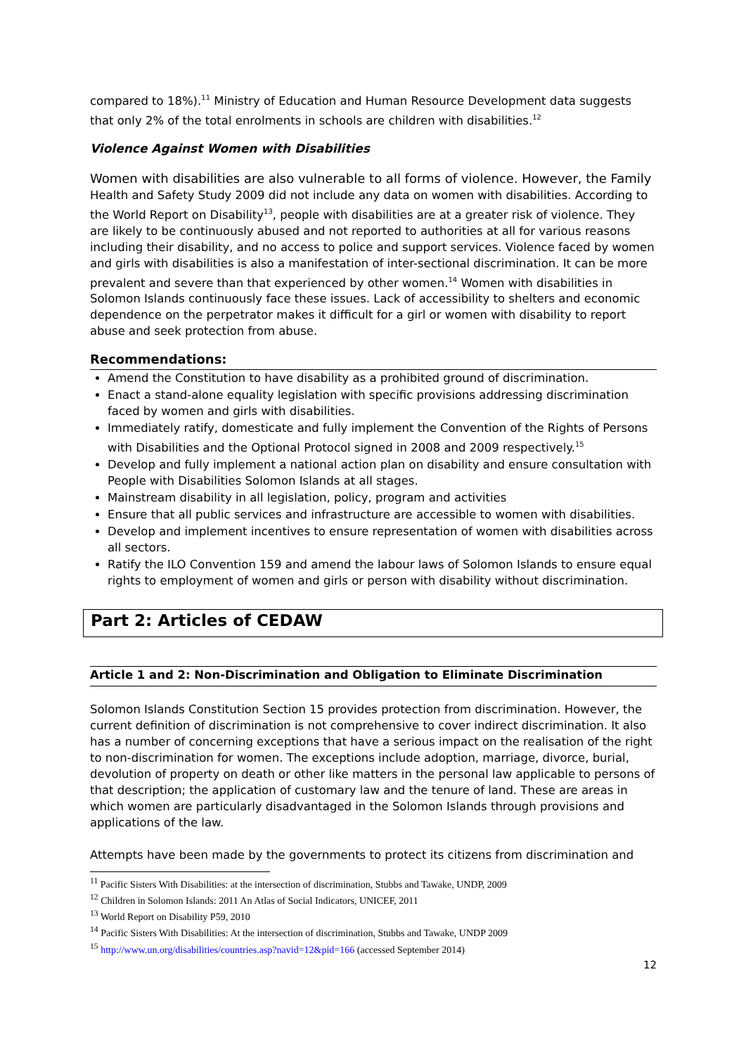compared to 18%).<sup>11</sup> Ministry of Education and Human Resource Development data suggests that only 2% of the total enrolments in schools are children with disabilities.<sup>12</sup>
Violence Against Women with Disabilities
Women with disabilities are also vulnerable to all forms of violence. However, the Family Health and Safety Study 2009 did not include any data on women with disabilities. According to the World Report on Disability<sup>13</sup>, people with disabilities are at a greater risk of violence. They are likely to be continuously abused and not reported to authorities at all for various reasons including their disability, and no access to police and support services. Violence faced by women and girls with disabilities is also a manifestation of inter-sectional discrimination. It can be more prevalent and severe than that experienced by other women.<sup>14</sup> Women with disabilities in Solomon Islands continuously face these issues. Lack of accessibility to shelters and economic dependence on the perpetrator makes it difficult for a girl or women with disability to report abuse and seek protection from abuse.
Recommendations:
Amend the Constitution to have disability as a prohibited ground of discrimination.
Enact a stand-alone equality legislation with specific provisions addressing discrimination faced by women and girls with disabilities.
Immediately ratify, domesticate and fully implement the Convention of the Rights of Persons with Disabilities and the Optional Protocol signed in 2008 and 2009 respectively.<sup>15</sup>
Develop and fully implement a national action plan on disability and ensure consultation with People with Disabilities Solomon Islands at all stages.
Mainstream disability in all legislation, policy, program and activities
Ensure that all public services and infrastructure are accessible to women with disabilities.
Develop and implement incentives to ensure representation of women with disabilities across all sectors.
Ratify the ILO Convention 159 and amend the labour laws of Solomon Islands to ensure equal rights to employment of women and girls or person with disability without discrimination.
Part 2: Articles of CEDAW
Article 1 and 2: Non-Discrimination and Obligation to Eliminate Discrimination
Solomon Islands Constitution Section 15 provides protection from discrimination. However, the current definition of discrimination is not comprehensive to cover indirect discrimination. It also has a number of concerning exceptions that have a serious impact on the realisation of the right to non-discrimination for women. The exceptions include adoption, marriage, divorce, burial, devolution of property on death or other like matters in the personal law applicable to persons of that description; the application of customary law and the tenure of land. These are areas in which women are particularly disadvantaged in the Solomon Islands through provisions and applications of the law.
Attempts have been made by the governments to protect its citizens from discrimination and
<sup>11</sup> Pacific Sisters With Disabilities: at the intersection of discrimination, Stubbs and Tawake, UNDP, 2009
<sup>12</sup> Children in Solomon Islands: 2011 An Atlas of Social Indicators, UNICEF, 2011
<sup>13</sup> World Report on Disability P59, 2010
<sup>14</sup> Pacific Sisters With Disabilities: At the intersection of discrimination, Stubbs and Tawake, UNDP 2009
<sup>15</sup> http://www.un.org/disabilities/countries.asp?navid=12&pid=166 (accessed September 2014)
12